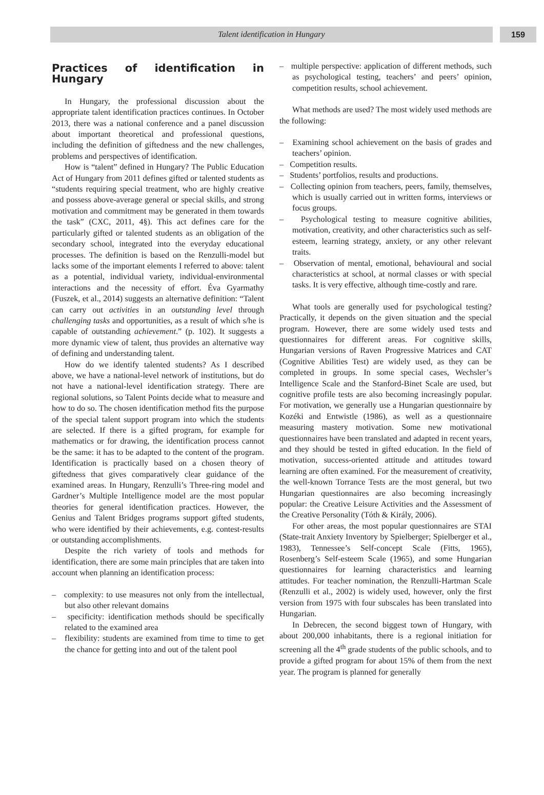Talent identification in Hungary 159
Practices of identification in Hungary
In Hungary, the professional discussion about the appropriate talent identification practices continues. In October 2013, there was a national conference and a panel discussion about important theoretical and professional questions, including the definition of giftedness and the new challenges, problems and perspectives of identification.
How is “talent” defined in Hungary? The Public Education Act of Hungary from 2011 defines gifted or talented students as “students requiring special treatment, who are highly creative and possess above-average general or special skills, and strong motivation and commitment may be generated in them towards the task” (CXC, 2011, 4§). This act defines care for the particularly gifted or talented students as an obligation of the secondary school, integrated into the everyday educational processes. The definition is based on the Renzulli-model but lacks some of the important elements I referred to above: talent as a potential, individual variety, individual-environmental interactions and the necessity of effort. Éva Gyarmathy (Fuszek, et al., 2014) suggests an alternative definition: “Talent can carry out activities in an outstanding level through challenging tasks and opportunities, as a result of which s/he is capable of outstanding achievement.” (p. 102). It suggests a more dynamic view of talent, thus provides an alternative way of defining and understanding talent.
How do we identify talented students? As I described above, we have a national-level network of institutions, but do not have a national-level identification strategy. There are regional solutions, so Talent Points decide what to measure and how to do so. The chosen identification method fits the purpose of the special talent support program into which the students are selected. If there is a gifted program, for example for mathematics or for drawing, the identification process cannot be the same: it has to be adapted to the content of the program. Identification is practically based on a chosen theory of giftedness that gives comparatively clear guidance of the examined areas. In Hungary, Renzulli’s Three-ring model and Gardner’s Multiple Intelligence model are the most popular theories for general identification practices. However, the Genius and Talent Bridges programs support gifted students, who were identified by their achievements, e.g. contest-results or outstanding accomplishments.
Despite the rich variety of tools and methods for identification, there are some main principles that are taken into account when planning an identification process:
– complexity: to use measures not only from the intellectual, but also other relevant domains
– specificity: identification methods should be specifically related to the examined area
– flexibility: students are examined from time to time to get the chance for getting into and out of the talent pool
– multiple perspective: application of different methods, such as psychological testing, teachers’ and peers’ opinion, competition results, school achievement.
What methods are used? The most widely used methods are the following:
– Examining school achievement on the basis of grades and teachers’ opinion.
– Competition results.
– Students’ portfolios, results and productions.
– Collecting opinion from teachers, peers, family, themselves, which is usually carried out in written forms, interviews or focus groups.
– Psychological testing to measure cognitive abilities, motivation, creativity, and other characteristics such as self-esteem, learning strategy, anxiety, or any other relevant traits.
– Observation of mental, emotional, behavioural and social characteristics at school, at normal classes or with special tasks. It is very effective, although time-costly and rare.
What tools are generally used for psychological testing? Practically, it depends on the given situation and the special program. However, there are some widely used tests and questionnaires for different areas. For cognitive skills, Hungarian versions of Raven Progressive Matrices and CAT (Cognitive Abilities Test) are widely used, as they can be completed in groups. In some special cases, Wechsler’s Intelligence Scale and the Stanford-Binet Scale are used, but cognitive profile tests are also becoming increasingly popular. For motivation, we generally use a Hungarian questionnaire by Kozéki and Entwistle (1986), as well as a questionnaire measuring mastery motivation. Some new motivational questionnaires have been translated and adapted in recent years, and they should be tested in gifted education. In the field of motivation, success-oriented attitude and attitudes toward learning are often examined. For the measurement of creativity, the well-known Torrance Tests are the most general, but two Hungarian questionnaires are also becoming increasingly popular: the Creative Leisure Activities and the Assessment of the Creative Personality (Tóth & Király, 2006).
For other areas, the most popular questionnaires are STAI (State-trait Anxiety Inventory by Spielberger; Spielberger et al., 1983), Tennessee’s Self-concept Scale (Fitts, 1965), Rosenberg’s Self-esteem Scale (1965), and some Hungarian questionnaires for learning characteristics and learning attitudes. For teacher nomination, the Renzulli-Hartman Scale (Renzulli et al., 2002) is widely used, however, only the first version from 1975 with four subscales has been translated into Hungarian.
In Debrecen, the second biggest town of Hungary, with about 200,000 inhabitants, there is a regional initiation for screening all the 4<sup>th</sup> grade students of the public schools, and to provide a gifted program for about 15% of them from the next year. The program is planned for generally